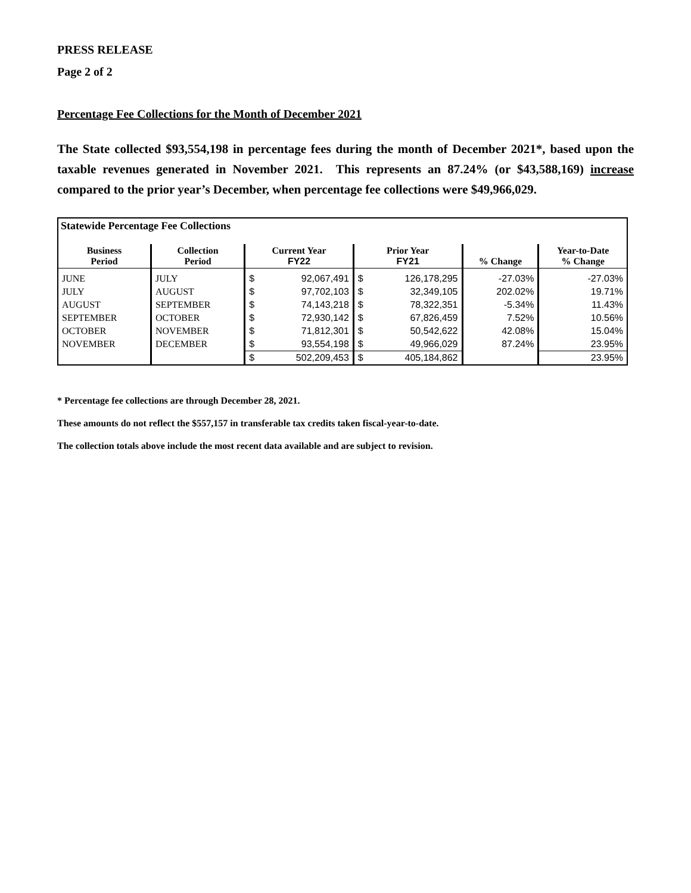PRESS RELEASE
Page 2 of 2
Percentage Fee Collections for the Month of December 2021
The State collected $93,554,198 in percentage fees during the month of December 2021*, based upon the taxable revenues generated in November 2021. This represents an 87.24% (or $43,588,169) increase compared to the prior year’s December, when percentage fee collections were $49,966,029.
| Statewide Percentage Fee Collections | | | | | | | |
| --- | --- | --- | --- | --- | --- | --- | --- |
| Business Period | Collection Period | Current Year FY22 | | Prior Year FY21 | | % Change | Year-to-Date % Change |
| JUNE | JULY | $ | 92,067,491 | $ | 126,178,295 | -27.03% | -27.03% |
| JULY | AUGUST | $ | 97,702,103 | $ | 32,349,105 | 202.02% | 19.71% |
| AUGUST | SEPTEMBER | $ | 74,143,218 | $ | 78,322,351 | -5.34% | 11.43% |
| SEPTEMBER | OCTOBER | $ | 72,930,142 | $ | 67,826,459 | 7.52% | 10.56% |
| OCTOBER | NOVEMBER | $ | 71,812,301 | $ | 50,542,622 | 42.08% | 15.04% |
| NOVEMBER | DECEMBER | $ | 93,554,198 | $ | 49,966,029 | 87.24% | 23.95% |
| | | $ | 502,209,453 | $ | 405,184,862 | | 23.95% |
* Percentage fee collections are through December 28, 2021.
These amounts do not reflect the $557,157 in transferable tax credits taken fiscal-year-to-date.
The collection totals above include the most recent data available and are subject to revision.